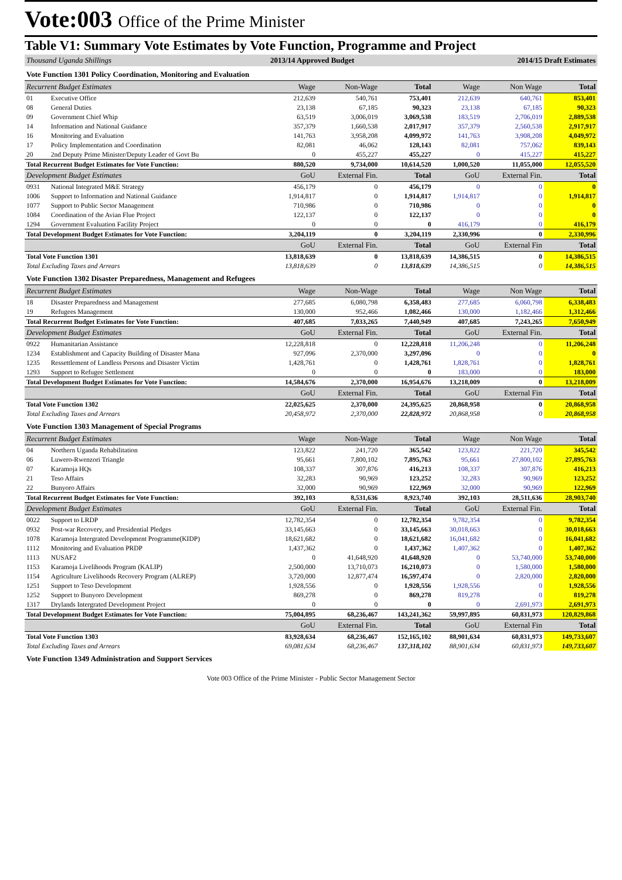Vote:003 Office of the Prime Minister
Table V1: Summary Vote Estimates by Vote Function, Programme and Project
| Thousand Uganda Shillings | | 2013/14 Approved Budget | | | 2014/15 Draft Estimates | | |
| Vote Function 1301 Policy Coordination, Monitoring and Evaluation | | | | | | | |
| Recurrent Budget Estimates | | Wage | Non-Wage | Total | Wage | Non Wage | Total |
| 01 | Executive Office | 212,639 | 540,761 | 753,401 | 212,639 | 640,761 | 853,401 |
| 08 | General Duties | 23,138 | 67,185 | 90,323 | 23,138 | 67,185 | 90,323 |
| 09 | Government Chief Whip | 63,519 | 3,006,019 | 3,069,538 | 183,519 | 2,706,019 | 2,889,538 |
| 14 | Information and National Guidance | 357,379 | 1,660,538 | 2,017,917 | 357,379 | 2,560,538 | 2,917,917 |
| 16 | Monitoring and Evaluation | 141,763 | 3,958,208 | 4,099,972 | 141,763 | 3,908,208 | 4,049,972 |
| 17 | Policy Implementation and Coordination | 82,081 | 46,062 | 128,143 | 82,081 | 757,062 | 839,143 |
| 20 | 2nd Deputy Prime Minister/Deputy Leader of Govt Bu | 0 | 455,227 | 455,227 | 0 | 415,227 | 415,227 |
| Total Recurrent Budget Estimates for Vote Function: | | 880,520 | 9,734,000 | 10,614,520 | 1,000,520 | 11,055,000 | 12,055,520 |
| Development Budget Estimates | | GoU | External Fin. | Total | GoU | External Fin. | Total |
| 0931 | National Integrated M&E Strategy | 456,179 | 0 | 456,179 | 0 | 0 | 0 |
| 1006 | Support to Information and National Guidance | 1,914,817 | 0 | 1,914,817 | 1,914,817 | 0 | 1,914,817 |
| 1077 | Support to Public Sector Management | 710,986 | 0 | 710,986 | 0 | 0 | 0 |
| 1084 | Coordination of the Avian Flue Project | 122,137 | 0 | 122,137 | 0 | 0 | 0 |
| 1294 | Government Evaluation Facility Project | 0 | 0 | 0 | 416,179 | 0 | 416,179 |
| Total Development Budget Estimates for Vote Function: | | 3,204,119 | 0 | 3,204,119 | 2,330,996 | 0 | 2,330,996 |
| | | GoU | External Fin. | Total | GoU | External Fin | Total |
| Total Vote Function 1301 | | 13,818,639 | 0 | 13,818,639 | 14,386,515 | 0 | 14,386,515 |
| Total Excluding Taxes and Arrears | | 13,818,639 | 0 | 13,818,639 | 14,386,515 | 0 | 14,386,515 |
| Vote Function 1302 Disaster Preparedness, Management and Refugees | | | | | | | |
| Recurrent Budget Estimates | | Wage | Non-Wage | Total | Wage | Non Wage | Total |
| 18 | Disaster Preparedness and Management | 277,685 | 6,080,798 | 6,358,483 | 277,685 | 6,060,798 | 6,338,483 |
| 19 | Refugees Management | 130,000 | 952,466 | 1,082,466 | 130,000 | 1,182,466 | 1,312,466 |
| Total Recurrent Budget Estimates for Vote Function: | | 407,685 | 7,033,265 | 7,440,949 | 407,685 | 7,243,265 | 7,650,949 |
| Development Budget Estimates | | GoU | External Fin. | Total | GoU | External Fin. | Total |
| 0922 | Humanitarian Assistance | 12,228,818 | 0 | 12,228,818 | 11,206,248 | 0 | 11,206,248 |
| 1234 | Establishment and Capacity Building of Disaster Mana | 927,096 | 2,370,000 | 3,297,096 | 0 | 0 | 0 |
| 1235 | Ressettlement of Landless Persons and Disaster Victim | 1,428,761 | 0 | 1,428,761 | 1,828,761 | 0 | 1,828,761 |
| 1293 | Support to Refugee Settlement | 0 | 0 | 0 | 183,000 | 0 | 183,000 |
| Total Development Budget Estimates for Vote Function: | | 14,584,676 | 2,370,000 | 16,954,676 | 13,218,009 | 0 | 13,218,009 |
| | | GoU | External Fin. | Total | GoU | External Fin | Total |
| Total Vote Function 1302 | | 22,025,625 | 2,370,000 | 24,395,625 | 20,868,958 | 0 | 20,868,958 |
| Total Excluding Taxes and Arrears | | 20,458,972 | 2,370,000 | 22,828,972 | 20,868,958 | 0 | 20,868,958 |
| Vote Function 1303 Management of Special Programs | | | | | | | |
| Recurrent Budget Estimates | | Wage | Non-Wage | Total | Wage | Non Wage | Total |
| 04 | Northern Uganda Rehabilitation | 123,822 | 241,720 | 365,542 | 123,822 | 221,720 | 345,542 |
| 06 | Luwero-Rwenzori Triangle | 95,661 | 7,800,102 | 7,895,763 | 95,661 | 27,800,102 | 27,895,763 |
| 07 | Karamoja HQs | 108,337 | 307,876 | 416,213 | 108,337 | 307,876 | 416,213 |
| 21 | Teso Affairs | 32,283 | 90,969 | 123,252 | 32,283 | 90,969 | 123,252 |
| 22 | Bunyoro Affairs | 32,000 | 90,969 | 122,969 | 32,000 | 90,969 | 122,969 |
| Total Recurrent Budget Estimates for Vote Function: | | 392,103 | 8,531,636 | 8,923,740 | 392,103 | 28,511,636 | 28,903,740 |
| Development Budget Estimates | | GoU | External Fin. | Total | GoU | External Fin. | Total |
| 0022 | Support to LRDP | 12,782,354 | 0 | 12,782,354 | 9,782,354 | 0 | 9,782,354 |
| 0932 | Post-war Recovery, and Presidential Pledges | 33,145,663 | 0 | 33,145,663 | 30,018,663 | 0 | 30,018,663 |
| 1078 | Karamoja Intergrated Development Programme(KIDP) | 18,621,682 | 0 | 18,621,682 | 16,041,682 | 0 | 16,041,682 |
| 1112 | Monitoring and Evaluation PRDP | 1,437,362 | 0 | 1,437,362 | 1,407,362 | 0 | 1,407,362 |
| 1113 | NUSAF2 | 0 | 41,648,920 | 41,648,920 | 0 | 53,740,000 | 53,740,000 |
| 1153 | Karamoja Livelihoods Program (KALIP) | 2,500,000 | 13,710,073 | 16,210,073 | 0 | 1,580,000 | 1,580,000 |
| 1154 | Agriculture Livelihoods Recovery Program (ALREP) | 3,720,000 | 12,877,474 | 16,597,474 | 0 | 2,820,000 | 2,820,000 |
| 1251 | Support to Teso Development | 1,928,556 | 0 | 1,928,556 | 1,928,556 | 0 | 1,928,556 |
| 1252 | Support to Bunyoro Development | 869,278 | 0 | 869,278 | 819,278 | 0 | 819,278 |
| 1317 | Drylands Intergrated Development Project | 0 | 0 | 0 | 0 | 2,691,973 | 2,691,973 |
| Total Development Budget Estimates for Vote Function: | | 75,004,895 | 68,236,467 | 143,241,362 | 59,997,895 | 60,831,973 | 120,829,868 |
| | | GoU | External Fin. | Total | GoU | External Fin | Total |
| Total Vote Function 1303 | | 83,928,634 | 68,236,467 | 152,165,102 | 88,901,634 | 60,831,973 | 149,733,607 |
| Total Excluding Taxes and Arrears | | 69,081,634 | 68,236,467 | 137,318,102 | 88,901,634 | 60,831,973 | 149,733,607 |
| Vote Function 1349 Administration and Support Services | | | | | | | |
Vote 003 Office of the Prime Minister - Public Sector Management Sector